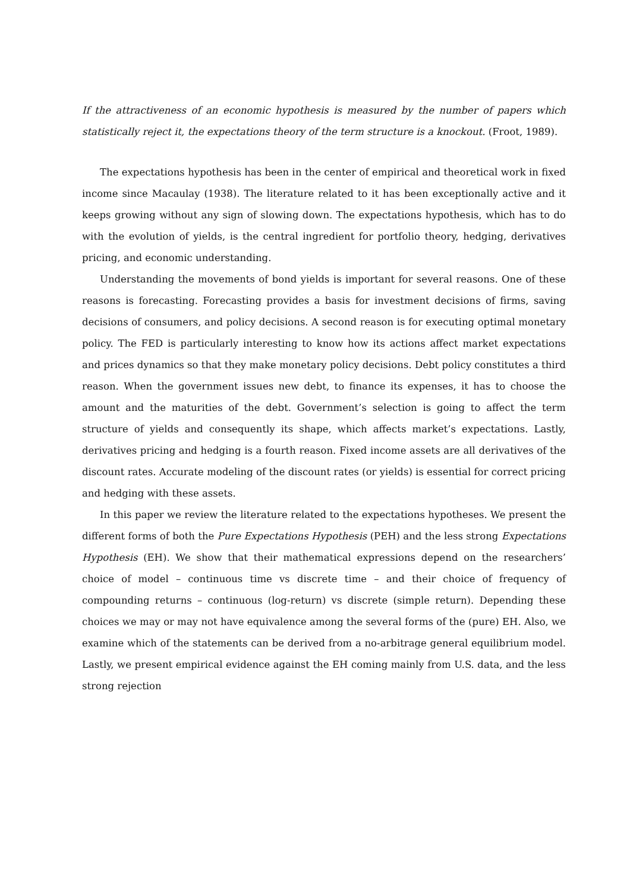If the attractiveness of an economic hypothesis is measured by the number of papers which statistically reject it, the expectations theory of the term structure is a knockout. (Froot, 1989).
The expectations hypothesis has been in the center of empirical and theoretical work in fixed income since Macaulay (1938). The literature related to it has been exceptionally active and it keeps growing without any sign of slowing down. The expectations hypothesis, which has to do with the evolution of yields, is the central ingredient for portfolio theory, hedging, derivatives pricing, and economic understanding.
Understanding the movements of bond yields is important for several reasons. One of these reasons is forecasting. Forecasting provides a basis for investment decisions of firms, saving decisions of consumers, and policy decisions. A second reason is for executing optimal monetary policy. The FED is particularly interesting to know how its actions affect market expectations and prices dynamics so that they make monetary policy decisions. Debt policy constitutes a third reason. When the government issues new debt, to finance its expenses, it has to choose the amount and the maturities of the debt. Government’s selection is going to affect the term structure of yields and consequently its shape, which affects market’s expectations. Lastly, derivatives pricing and hedging is a fourth reason. Fixed income assets are all derivatives of the discount rates. Accurate modeling of the discount rates (or yields) is essential for correct pricing and hedging with these assets.
In this paper we review the literature related to the expectations hypotheses. We present the different forms of both the Pure Expectations Hypothesis (PEH) and the less strong Expectations Hypothesis (EH). We show that their mathematical expressions depend on the researchers’ choice of model – continuous time vs discrete time – and their choice of frequency of compounding returns – continuous (log-return) vs discrete (simple return). Depending these choices we may or may not have equivalence among the several forms of the (pure) EH. Also, we examine which of the statements can be derived from a no-arbitrage general equilibrium model. Lastly, we present empirical evidence against the EH coming mainly from U.S. data, and the less strong rejection